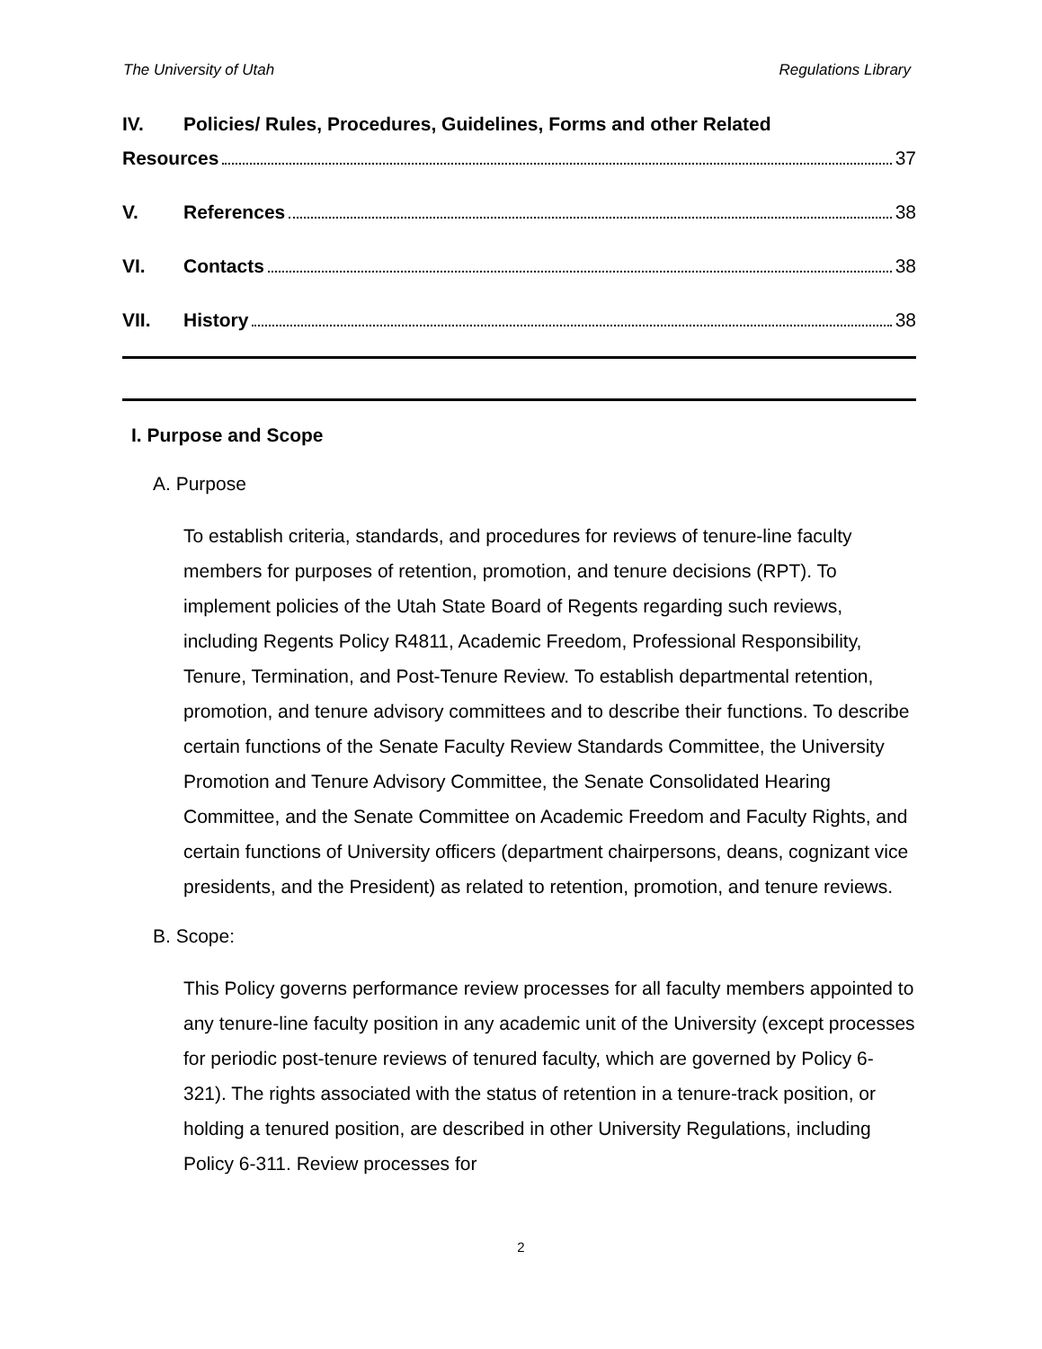The University of Utah Regulations Library
IV. Policies/ Rules, Procedures, Guidelines, Forms and other Related
Resources 37
V. References 38
VI. Contacts 38
VII. History 38
I. Purpose and Scope
A. Purpose
To establish criteria, standards, and procedures for reviews of tenure-line faculty members for purposes of retention, promotion, and tenure decisions (RPT). To implement policies of the Utah State Board of Regents regarding such reviews, including Regents Policy R4811, Academic Freedom, Professional Responsibility, Tenure, Termination, and Post-Tenure Review. To establish departmental retention, promotion, and tenure advisory committees and to describe their functions. To describe certain functions of the Senate Faculty Review Standards Committee, the University Promotion and Tenure Advisory Committee, the Senate Consolidated Hearing Committee, and the Senate Committee on Academic Freedom and Faculty Rights, and certain functions of University officers (department chairpersons, deans, cognizant vice presidents, and the President) as related to retention, promotion, and tenure reviews.
B. Scope:
This Policy governs performance review processes for all faculty members appointed to any tenure-line faculty position in any academic unit of the University (except processes for periodic post-tenure reviews of tenured faculty, which are governed by Policy 6-321). The rights associated with the status of retention in a tenure-track position, or holding a tenured position, are described in other University Regulations, including Policy 6-311. Review processes for
2